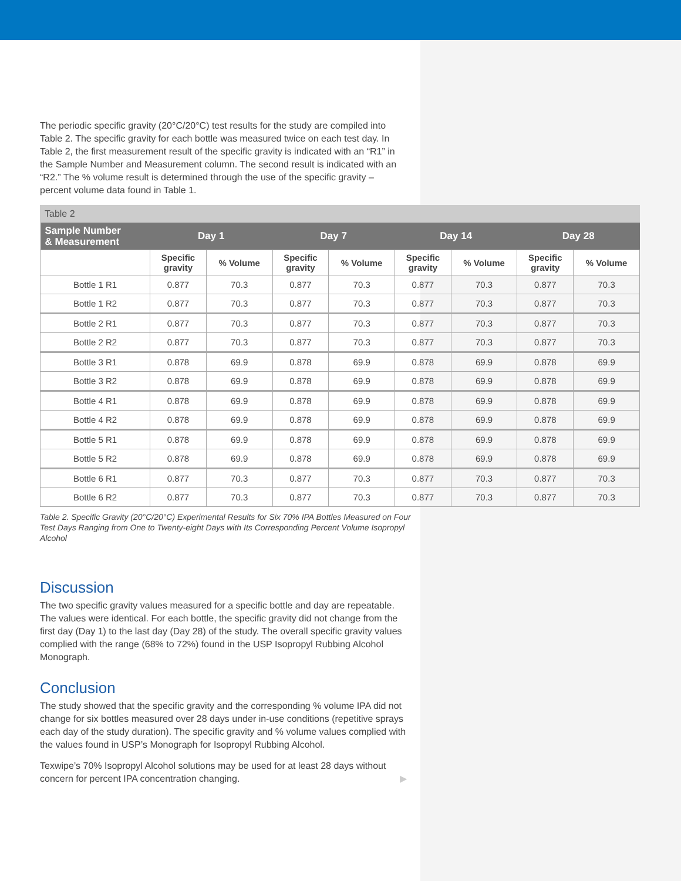The periodic specific gravity (20°C/20°C) test results for the study are compiled into Table 2. The specific gravity for each bottle was measured twice on each test day. In Table 2, the first measurement result of the specific gravity is indicated with an “R1” in the Sample Number and Measurement column. The second result is indicated with an “R2.” The % volume result is determined through the use of the specific gravity – percent volume data found in Table 1.
Table 2
| Sample Number & Measurement | Day 1 | | Day 7 | | Day 14 | | Day 28 | |
| --- | --- | --- | --- | --- | --- | --- | --- | --- |
| | Specific gravity | % Volume | Specific gravity | % Volume | Specific gravity | % Volume | Specific gravity | % Volume |
| Bottle 1 R1 | 0.877 | 70.3 | 0.877 | 70.3 | 0.877 | 70.3 | 0.877 | 70.3 |
| Bottle 1 R2 | 0.877 | 70.3 | 0.877 | 70.3 | 0.877 | 70.3 | 0.877 | 70.3 |
| Bottle 2 R1 | 0.877 | 70.3 | 0.877 | 70.3 | 0.877 | 70.3 | 0.877 | 70.3 |
| Bottle 2 R2 | 0.877 | 70.3 | 0.877 | 70.3 | 0.877 | 70.3 | 0.877 | 70.3 |
| Bottle 3 R1 | 0.878 | 69.9 | 0.878 | 69.9 | 0.878 | 69.9 | 0.878 | 69.9 |
| Bottle 3 R2 | 0.878 | 69.9 | 0.878 | 69.9 | 0.878 | 69.9 | 0.878 | 69.9 |
| Bottle 4 R1 | 0.878 | 69.9 | 0.878 | 69.9 | 0.878 | 69.9 | 0.878 | 69.9 |
| Bottle 4 R2 | 0.878 | 69.9 | 0.878 | 69.9 | 0.878 | 69.9 | 0.878 | 69.9 |
| Bottle 5 R1 | 0.878 | 69.9 | 0.878 | 69.9 | 0.878 | 69.9 | 0.878 | 69.9 |
| Bottle 5 R2 | 0.878 | 69.9 | 0.878 | 69.9 | 0.878 | 69.9 | 0.878 | 69.9 |
| Bottle 6 R1 | 0.877 | 70.3 | 0.877 | 70.3 | 0.877 | 70.3 | 0.877 | 70.3 |
| Bottle 6 R2 | 0.877 | 70.3 | 0.877 | 70.3 | 0.877 | 70.3 | 0.877 | 70.3 |
Table 2. Specific Gravity (20°C/20°C) Experimental Results for Six 70% IPA Bottles Measured on Four Test Days Ranging from One to Twenty-eight Days with Its Corresponding Percent Volume Isopropyl Alcohol
Discussion
The two specific gravity values measured for a specific bottle and day are repeatable. The values were identical. For each bottle, the specific gravity did not change from the first day (Day 1) to the last day (Day 28) of the study. The overall specific gravity values complied with the range (68% to 72%) found in the USP Isopropyl Rubbing Alcohol Monograph.
Conclusion
The study showed that the specific gravity and the corresponding % volume IPA did not change for six bottles measured over 28 days under in-use conditions (repetitive sprays each day of the study duration). The specific gravity and % volume values complied with the values found in USP’s Monograph for Isopropyl Rubbing Alcohol.
Texwipe’s 70% Isopropyl Alcohol solutions may be used for at least 28 days without concern for percent IPA concentration changing. ▶